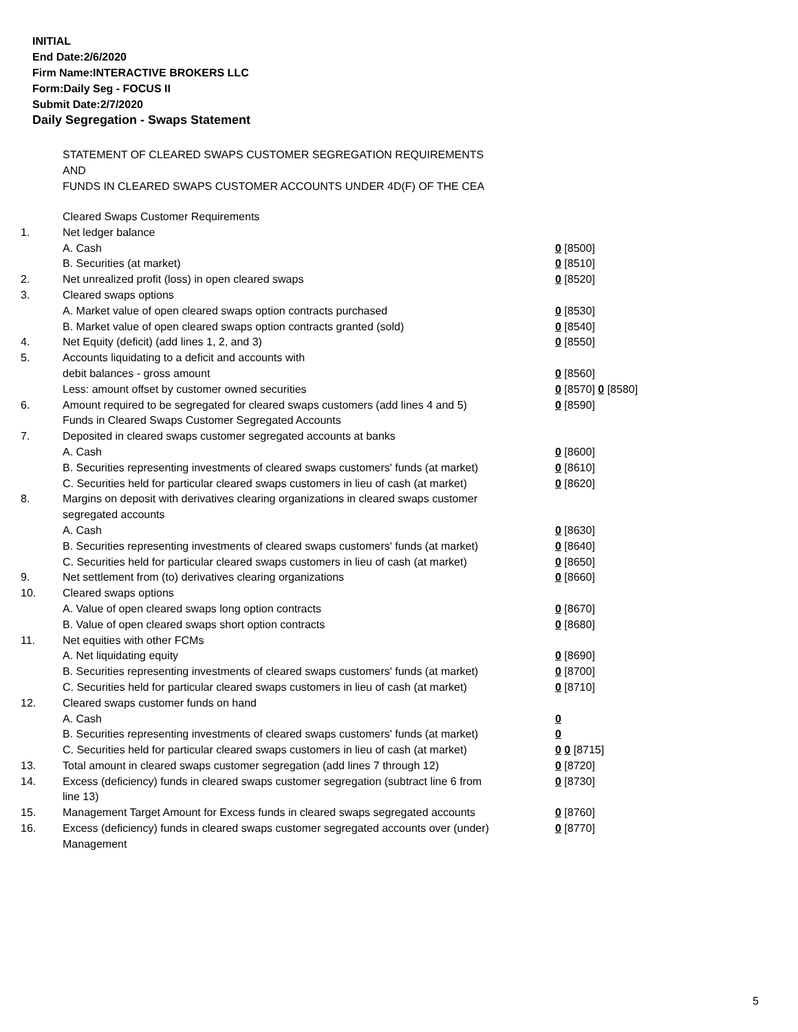INITIAL
End Date:2/6/2020
Firm Name:INTERACTIVE BROKERS LLC
Form:Daily Seg - FOCUS II
Submit Date:2/7/2020
Daily Segregation - Swaps Statement
STATEMENT OF CLEARED SWAPS CUSTOMER SEGREGATION REQUIREMENTS
AND
FUNDS IN CLEARED SWAPS CUSTOMER ACCOUNTS UNDER 4D(F) OF THE CEA
| | Cleared Swaps Customer Requirements | |
| 1. | Net ledger balance | |
| | A. Cash | 0 [8500] |
| | B. Securities (at market) | 0 [8510] |
| 2. | Net unrealized profit (loss) in open cleared swaps | 0 [8520] |
| 3. | Cleared swaps options | |
| | A. Market value of open cleared swaps option contracts purchased | 0 [8530] |
| | B. Market value of open cleared swaps option contracts granted (sold) | 0 [8540] |
| 4. | Net Equity (deficit) (add lines 1, 2, and 3) | 0 [8550] |
| 5. | Accounts liquidating to a deficit and accounts with | |
| | debit balances - gross amount | 0 [8560] |
| | Less: amount offset by customer owned securities | 0 [8570] 0 [8580] |
| 6. | Amount required to be segregated for cleared swaps customers (add lines 4 and 5) | 0 [8590] |
| | Funds in Cleared Swaps Customer Segregated Accounts | |
| 7. | Deposited in cleared swaps customer segregated accounts at banks | |
| | A. Cash | 0 [8600] |
| | B. Securities representing investments of cleared swaps customers' funds (at market) | 0 [8610] |
| | C. Securities held for particular cleared swaps customers in lieu of cash (at market) | 0 [8620] |
| 8. | Margins on deposit with derivatives clearing organizations in cleared swaps customer segregated accounts | |
| | A. Cash | 0 [8630] |
| | B. Securities representing investments of cleared swaps customers' funds (at market) | 0 [8640] |
| | C. Securities held for particular cleared swaps customers in lieu of cash (at market) | 0 [8650] |
| 9. | Net settlement from (to) derivatives clearing organizations | 0 [8660] |
| 10. | Cleared swaps options | |
| | A. Value of open cleared swaps long option contracts | 0 [8670] |
| | B. Value of open cleared swaps short option contracts | 0 [8680] |
| 11. | Net equities with other FCMs | |
| | A. Net liquidating equity | 0 [8690] |
| | B. Securities representing investments of cleared swaps customers' funds (at market) | 0 [8700] |
| | C. Securities held for particular cleared swaps customers in lieu of cash (at market) | 0 [8710] |
| 12. | Cleared swaps customer funds on hand | |
| | A. Cash | 0 |
| | B. Securities representing investments of cleared swaps customers' funds (at market) | 0 |
| | C. Securities held for particular cleared swaps customers in lieu of cash (at market) | 0 0 [8715] |
| 13. | Total amount in cleared swaps customer segregation (add lines 7 through 12) | 0 [8720] |
| 14. | Excess (deficiency) funds in cleared swaps customer segregation (subtract line 6 from line 13) | 0 [8730] |
| 15. | Management Target Amount for Excess funds in cleared swaps segregated accounts | 0 [8760] |
| 16. | Excess (deficiency) funds in cleared swaps customer segregated accounts over (under) Management | 0 [8770] |
5